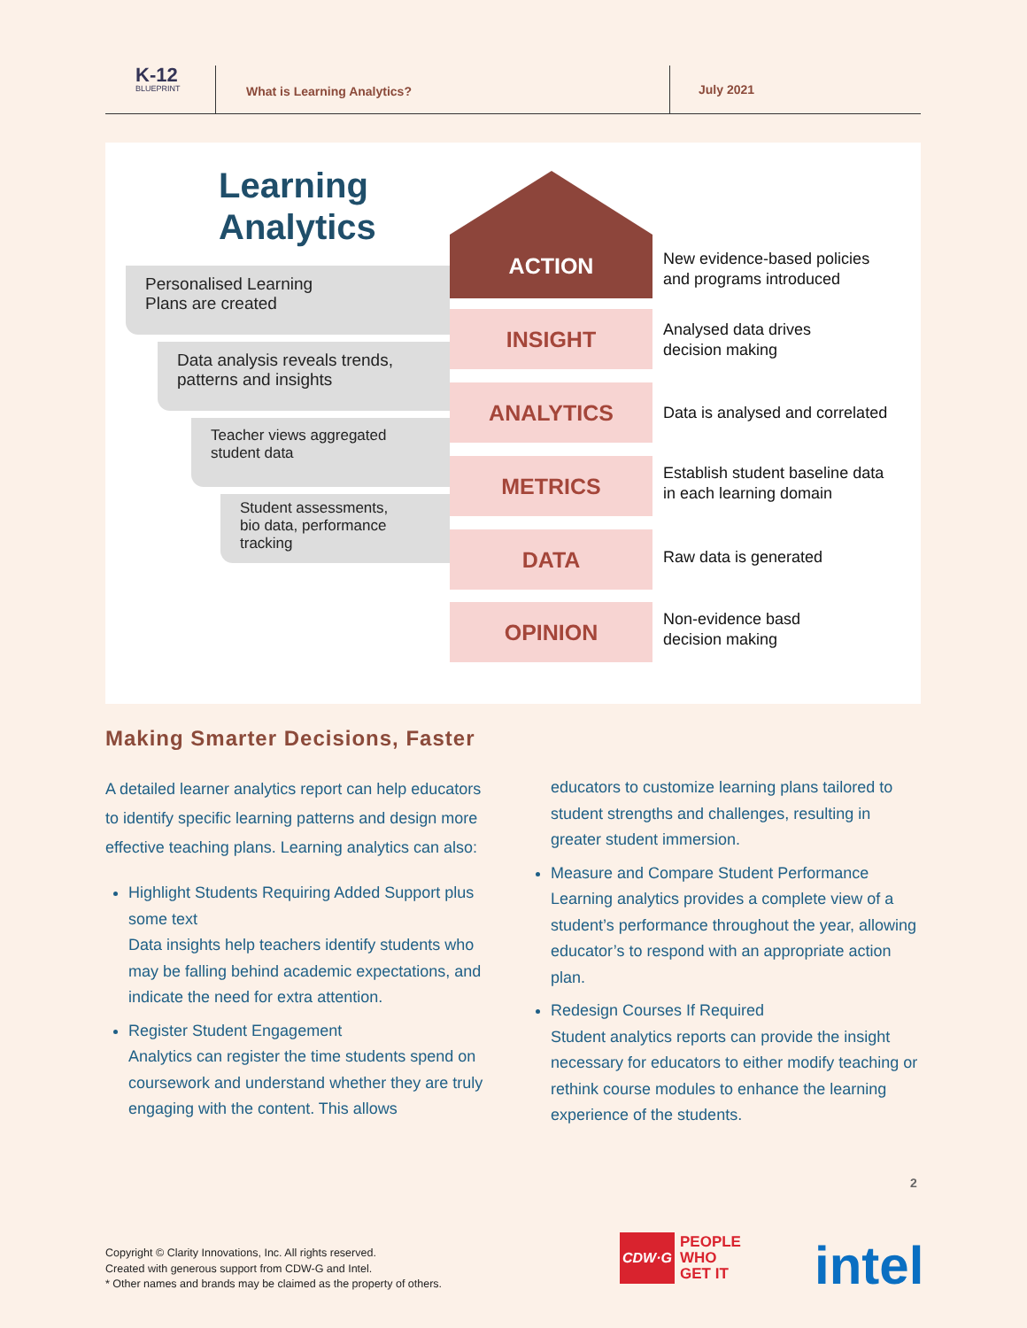K-12
BLUEPRINT
What is Learning Analytics?
July 2021
Learning
Analytics
ACTION
Personalised Learning
Plans are created
Data analysis reveals trends,
patterns and insights
Teacher views aggregated
student data
Student assessments,
bio data, performance
tracking
INSIGHT
ANALYTICS
METRICS
DATA
OPINION
New evidence-based policies
and programs introduced
Analysed data drives
decision making
Data is analysed and correlated
Establish student baseline data
in each learning domain
Raw data is generated
Non-evidence basd
decision making
Making Smarter Decisions, Faster
A detailed learner analytics report can help educators to identify specific learning patterns and design more effective teaching plans. Learning analytics can also:
Highlight Students Requiring Added Support plus some text
Data insights help teachers identify students who may be falling behind academic expectations, and indicate the need for extra attention.
Register Student Engagement
Analytics can register the time students spend on coursework and understand whether they are truly engaging with the content. This allows
educators to customize learning plans tailored to student strengths and challenges, resulting in greater student immersion.
Measure and Compare Student Performance
Learning analytics provides a complete view of a student’s performance throughout the year, allowing educator’s to respond with an appropriate action plan.
Redesign Courses If Required
Student analytics reports can provide the insight necessary for educators to either modify teaching or rethink course modules to enhance the learning experience of the students.
2
Copyright © Clarity Innovations, Inc. All rights reserved.
Created with generous support from CDW-G and Intel.
* Other names and brands may be claimed as the property of others.
CDW·G
PEOPLE
WHO
GET IT
intel